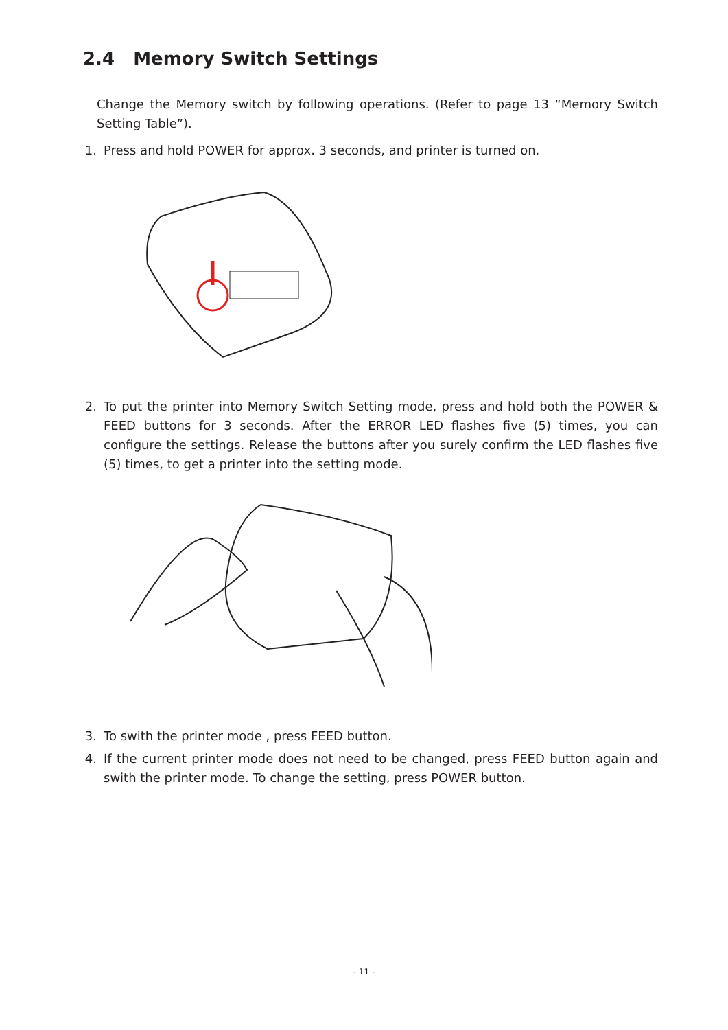2.4 Memory Switch Settings
Change the Memory switch by following operations. (Refer to page 13 “Memory Switch Setting Table”).
1. Press and hold POWER for approx. 3 seconds, and printer is turned on.
2. To put the printer into Memory Switch Setting mode, press and hold both the POWER & FEED buttons for 3 seconds. After the ERROR LED flashes five (5) times, you can configure the settings. Release the buttons after you surely confirm the LED flashes five (5) times, to get a printer into the setting mode.
3. To swith the printer mode , press FEED button.
4. If the current printer mode does not need to be changed, press FEED button again and swith the printer mode. To change the setting, press POWER button.
- 11 -